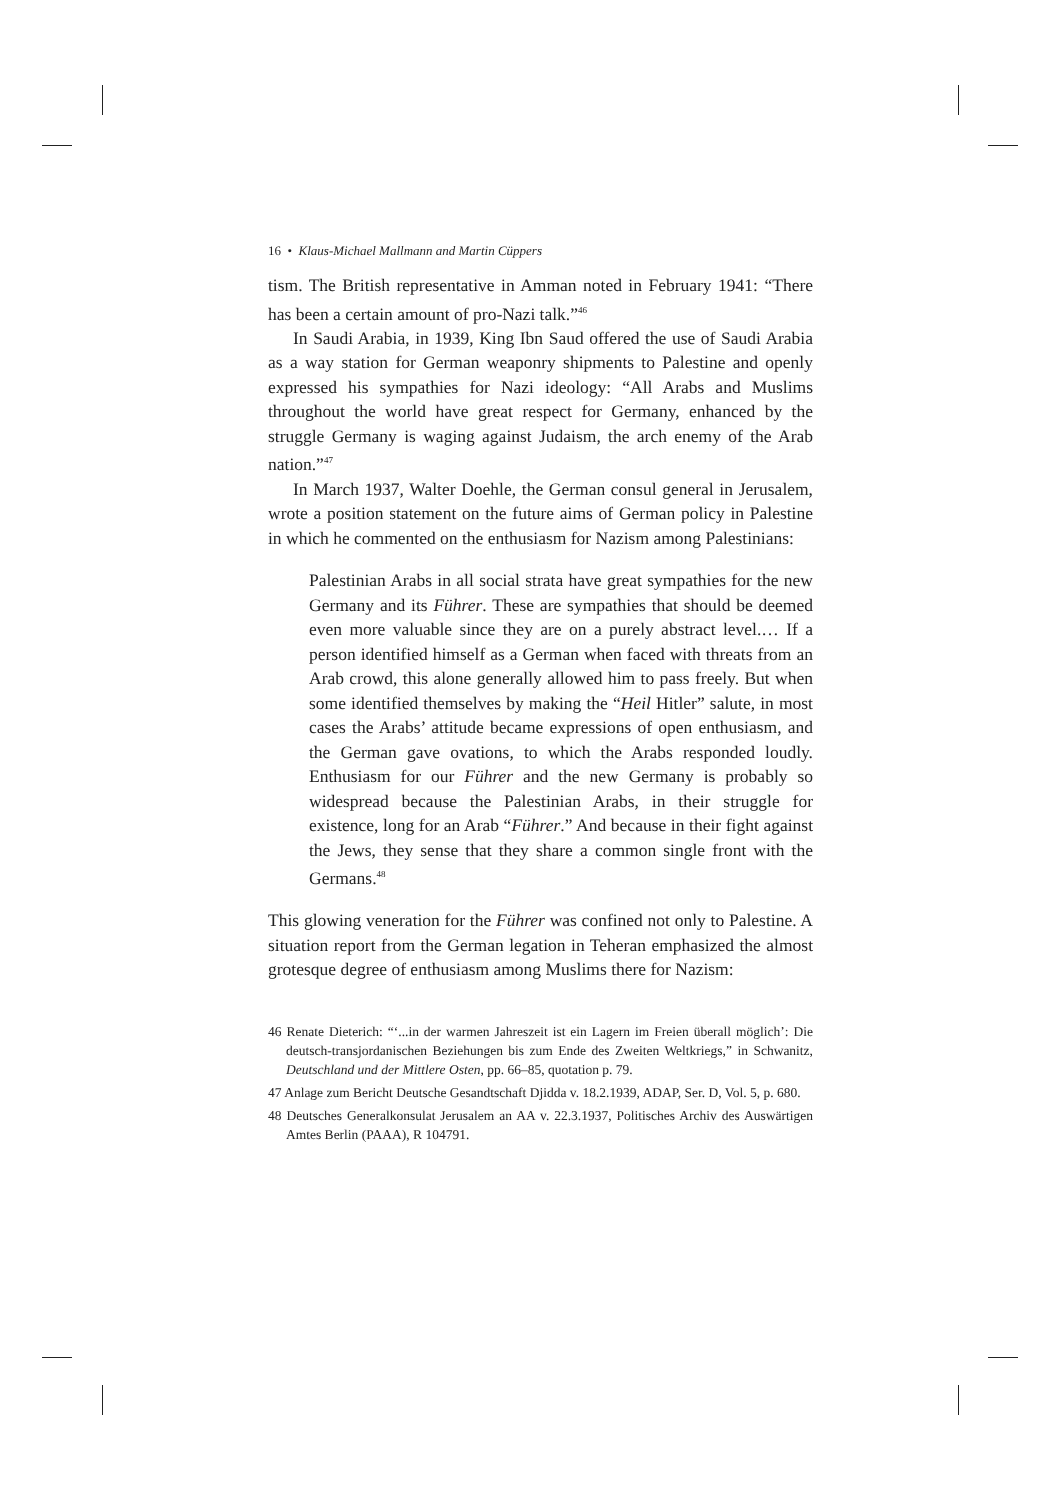16 • Klaus-Michael Mallmann and Martin Cüppers
tism. The British representative in Amman noted in February 1941: “There has been a certain amount of pro-Nazi talk.”<sup>46</sup>
In Saudi Arabia, in 1939, King Ibn Saud offered the use of Saudi Arabia as a way station for German weaponry shipments to Palestine and openly expressed his sympathies for Nazi ideology: “All Arabs and Muslims throughout the world have great respect for Germany, enhanced by the struggle Germany is waging against Judaism, the arch enemy of the Arab nation.”<sup>47</sup>
In March 1937, Walter Doehle, the German consul general in Jerusalem, wrote a position statement on the future aims of German policy in Palestine in which he commented on the enthusiasm for Nazism among Palestinians:
Palestinian Arabs in all social strata have great sympathies for the new Germany and its Führer. These are sympathies that should be deemed even more valuable since they are on a purely abstract level.… If a person identified himself as a German when faced with threats from an Arab crowd, this alone generally allowed him to pass freely. But when some identified themselves by making the “Heil Hitler” salute, in most cases the Arabs’ attitude became expressions of open enthusiasm, and the German gave ovations, to which the Arabs responded loudly. Enthusiasm for our Führer and the new Germany is probably so widespread because the Palestinian Arabs, in their struggle for existence, long for an Arab “Führer.” And because in their fight against the Jews, they sense that they share a common single front with the Germans.<sup>48</sup>
This glowing veneration for the Führer was confined not only to Palestine. A situation report from the German legation in Teheran emphasized the almost grotesque degree of enthusiasm among Muslims there for Nazism:
46 Renate Dieterich: “‘...in der warmen Jahreszeit ist ein Lagern im Freien überall möglich’: Die deutsch-transjordanischen Beziehungen bis zum Ende des Zweiten Weltkriegs,” in Schwanitz, Deutschland und der Mittlere Osten, pp. 66–85, quotation p. 79.
47 Anlage zum Bericht Deutsche Gesandtschaft Djidda v. 18.2.1939, ADAP, Ser. D, Vol. 5, p. 680.
48 Deutsches Generalkonsulat Jerusalem an AA v. 22.3.1937, Politisches Archiv des Auswärtigen Amtes Berlin (PAAA), R 104791.